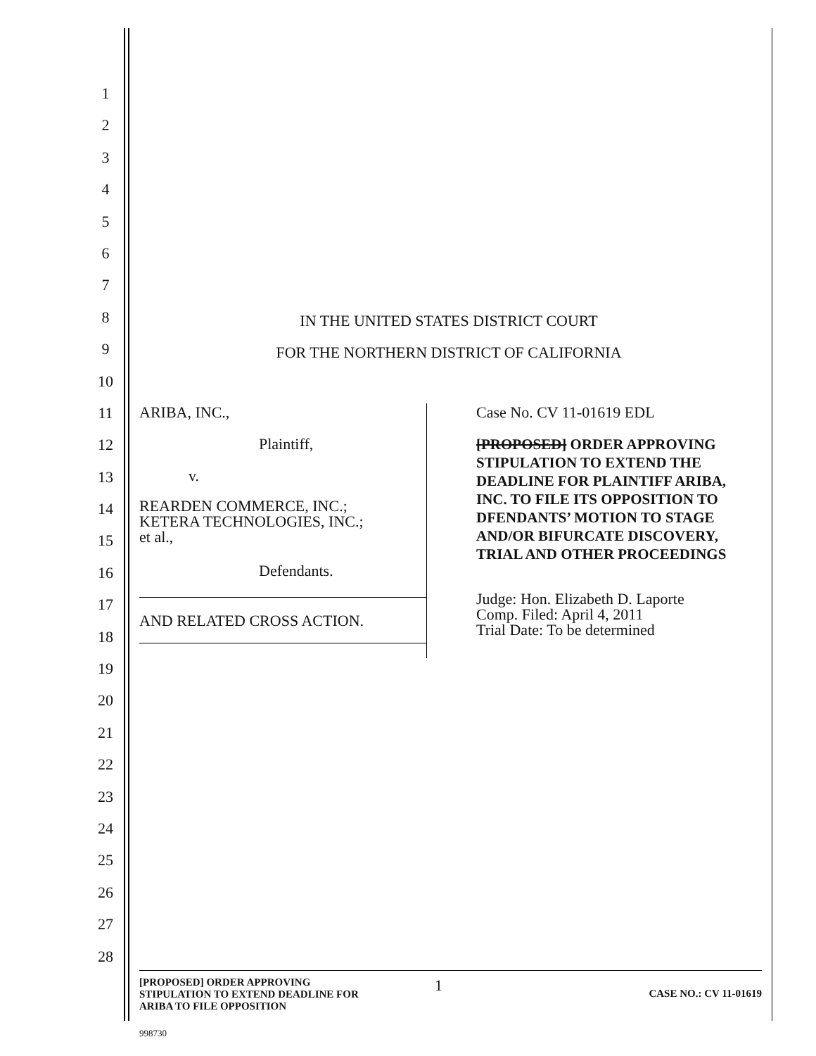1
2
3
4
5
6
7
8
9
10
11
12
13
14
15
16
17
18
19
20
21
22
23
24
25
26
27
28
IN THE UNITED STATES DISTRICT COURT
FOR THE NORTHERN DISTRICT OF CALIFORNIA
ARIBA, INC.,
Plaintiff,
v.
REARDEN COMMERCE, INC.;
KETERA TECHNOLOGIES, INC.;
et al.,
Defendants.
AND RELATED CROSS ACTION.
Case No. CV 11-01619 EDL
[PROPOSED] ORDER APPROVING STIPULATION TO EXTEND THE DEADLINE FOR PLAINTIFF ARIBA, INC. TO FILE ITS OPPOSITION TO DFENDANTS’ MOTION TO STAGE AND/OR BIFURCATE DISCOVERY, TRIAL AND OTHER PROCEEDINGS
Judge: Hon. Elizabeth D. Laporte
Comp. Filed: April 4, 2011
Trial Date: To be determined
[PROPOSED] ORDER APPROVING
STIPULATION TO EXTEND DEADLINE FOR
ARIBA TO FILE OPPOSITION
1
CASE NO.: CV 11-01619
998730